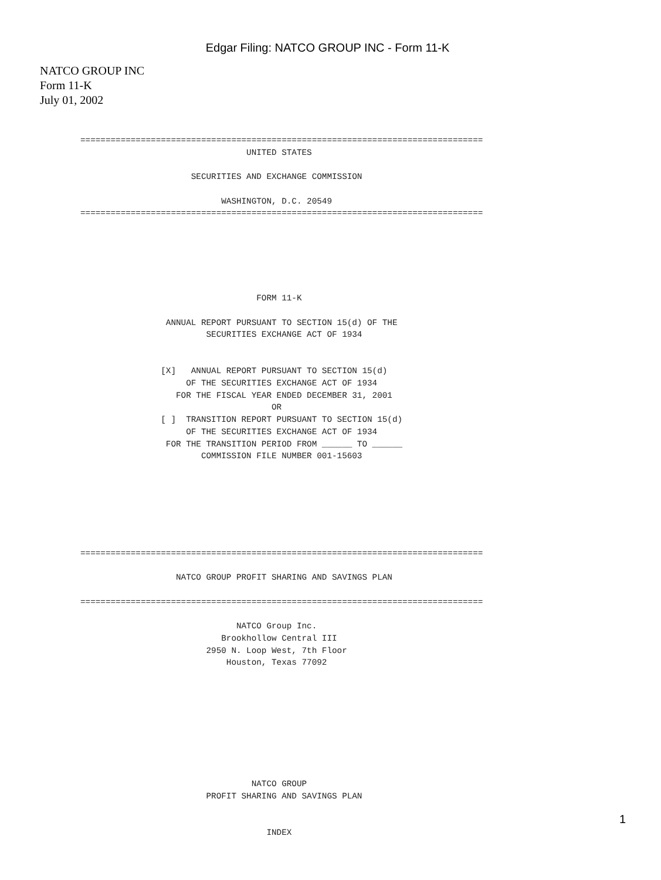Edgar Filing: NATCO GROUP INC - Form 11-K
NATCO GROUP INC
Form 11-K
July 01, 2002
================================================================================
                                 UNITED STATES

                      SECURITIES AND EXCHANGE COMMISSION

                            WASHINGTON, D.C. 20549
================================================================================






                                   FORM 11-K

                 ANNUAL REPORT PURSUANT TO SECTION 15(d) OF THE
                         SECURITIES EXCHANGE ACT OF 1934


                [X]   ANNUAL REPORT PURSUANT TO SECTION 15(d)
                     OF THE SECURITIES EXCHANGE ACT OF 1934
                   FOR THE FISCAL YEAR ENDED DECEMBER 31, 2001
                                      OR
                [ ]  TRANSITION REPORT PURSUANT TO SECTION 15(d)
                     OF THE SECURITIES EXCHANGE ACT OF 1934
                 FOR THE TRANSITION PERIOD FROM ______ TO ______
                        COMMISSION FILE NUMBER 001-15603







================================================================================

                   NATCO GROUP PROFIT SHARING AND SAVINGS PLAN

================================================================================

                               NATCO Group Inc.
                            Brookhollow Central III
                         2950 N. Loop West, 7th Floor
                             Houston, Texas 77092









                                  NATCO GROUP
                         PROFIT SHARING AND SAVINGS PLAN


                                     INDEX
1